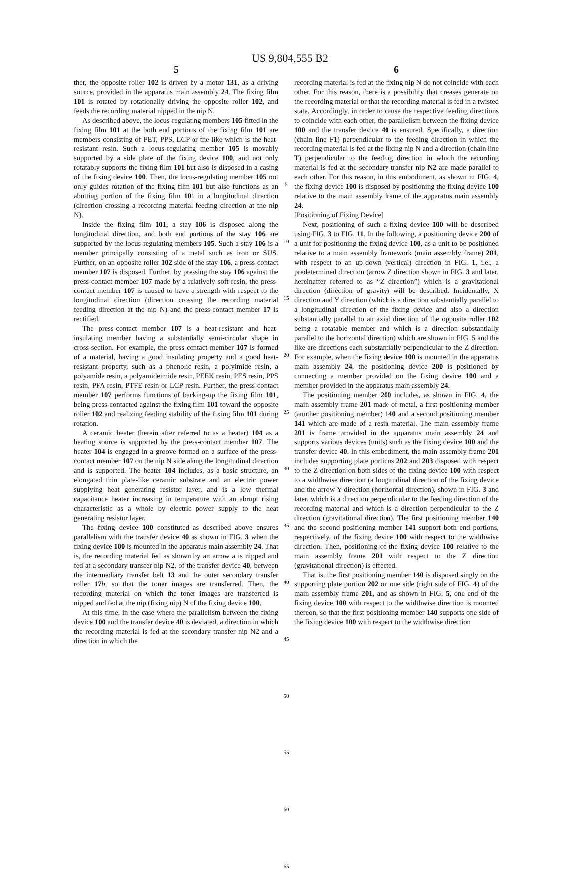US 9,804,555 B2
5
ther, the opposite roller 102 is driven by a motor 131, as a driving source, provided in the apparatus main assembly 24. The fixing film 101 is rotated by rotationally driving the opposite roller 102, and feeds the recording material nipped in the nip N.
As described above, the locus-regulating members 105 fitted in the fixing film 101 at the both end portions of the fixing film 101 are members consisting of PET, PPS, LCP or the like which is the heat-resistant resin. Such a locus-regulating member 105 is movably supported by a side plate of the fixing device 100, and not only rotatably supports the fixing film 101 but also is disposed in a casing of the fixing device 100. Then, the locus-regulating member 105 not only guides rotation of the fixing film 101 but also functions as an abutting portion of the fixing film 101 in a longitudinal direction (direction crossing a recording material feeding direction at the nip N).
Inside the fixing film 101, a stay 106 is disposed along the longitudinal direction, and both end portions of the stay 106 are supported by the locus-regulating members 105. Such a stay 106 is a member principally consisting of a metal such as iron or SUS. Further, on an opposite roller 102 side of the stay 106, a press-contact member 107 is disposed. Further, by pressing the stay 106 against the press-contact member 107 made by a relatively soft resin, the press-contact member 107 is caused to have a strength with respect to the longitudinal direction (direction crossing the recording material feeding direction at the nip N) and the press-contact member 17 is rectified.
The press-contact member 107 is a heat-resistant and heat-insulating member having a substantially semi-circular shape in cross-section. For example, the press-contact member 107 is formed of a material, having a good insulating property and a good heat-resistant property, such as a phenolic resin, a polyimide resin, a polyamide resin, a polyamideimide resin, PEEK resin, PES resin, PPS resin, PFA resin, PTFE resin or LCP resin. Further, the press-contact member 107 performs functions of backing-up the fixing film 101, being press-contacted against the fixing film 101 toward the opposite roller 102 and realizing feeding stability of the fixing film 101 during rotation.
A ceramic heater (herein after referred to as a heater) 104 as a heating source is supported by the press-contact member 107. The heater 104 is engaged in a groove formed on a surface of the press-contact member 107 on the nip N side along the longitudinal direction and is supported. The heater 104 includes, as a basic structure, an elongated thin plate-like ceramic substrate and an electric power supplying heat generating resistor layer, and is a low thermal capacitance heater increasing in temperature with an abrupt rising characteristic as a whole by electric power supply to the heat generating resistor layer.
The fixing device 100 constituted as described above ensures parallelism with the transfer device 40 as shown in FIG. 3 when the fixing device 100 is mounted in the apparatus main assembly 24. That is, the recording material fed as shown by an arrow a is nipped and fed at a secondary transfer nip N2, of the transfer device 40, between the intermediary transfer belt 13 and the outer secondary transfer roller 17 b, so that the toner images are transferred. Then, the recording material on which the toner images are transferred is nipped and fed at the nip (fixing nip) N of the fixing device 100.
At this time, in the case where the parallelism between the fixing device 100 and the transfer device 40 is deviated, a direction in which the recording material is fed at the secondary transfer nip N2 and a direction in which the
5
10
15
20
25
30
35
40
45
50
55
60
65
6
recording material is fed at the fixing nip N do not coincide with each other. For this reason, there is a possibility that creases generate on the recording material or that the recording material is fed in a twisted state. Accordingly, in order to cause the respective feeding directions to coincide with each other, the parallelism between the fixing device 100 and the transfer device 40 is ensured. Specifically, a direction (chain line F1) perpendicular to the feeding direction in which the recording material is fed at the fixing nip N and a direction (chain line T) perpendicular to the feeding direction in which the recording material is fed at the secondary transfer nip N2 are made parallel to each other. For this reason, in this embodiment, as shown in FIG. 4, the fixing device 100 is disposed by positioning the fixing device 100 relative to the main assembly frame of the apparatus main assembly 24.
[Positioning of Fixing Device]
Next, positioning of such a fixing device 100 will be described using FIG. 3 to FIG. 11. In the following, a positioning device 200 of a unit for positioning the fixing device 100, as a unit to be positioned relative to a main assembly framework (main assembly frame) 201, with respect to an up-down (vertical) direction in FIG. 1, i.e., a predetermined direction (arrow Z direction shown in FIG. 3 and later, hereinafter referred to as “Z direction”) which is a gravitational direction (direction of gravity) will be described. Incidentally, X direction and Y direction (which is a direction substantially parallel to a longitudinal direction of the fixing device and also a direction substantially parallel to an axial direction of the opposite roller 102 being a rotatable member and which is a direction substantially parallel to the horizontal direction) which are shown in FIG. 5 and the like are directions each substantially perpendicular to the Z direction. For example, when the fixing device 100 is mounted in the apparatus main assembly 24, the positioning device 200 is positioned by connecting a member provided on the fixing device 100 and a member provided in the apparatus main assembly 24.
The positioning member 200 includes, as shown in FIG. 4, the main assembly frame 201 made of metal, a first positioning member (another positioning member) 140 and a second positioning member 141 which are made of a resin material. The main assembly frame 201 is frame provided in the apparatus main assembly 24 and supports various devices (units) such as the fixing device 100 and the transfer device 40. In this embodiment, the main assembly frame 201 includes supporting plate portions 202 and 203 disposed with respect to the Z direction on both sides of the fixing device 100 with respect to a widthwise direction (a longitudinal direction of the fixing device and the arrow Y direction (horizontal direction), shown in FIG. 3 and later, which is a direction perpendicular to the feeding direction of the recording material and which is a direction perpendicular to the Z direction (gravitational direction). The first positioning member 140 and the second positioning member 141 support both end portions, respectively, of the fixing device 100 with respect to the widthwise direction. Then, positioning of the fixing device 100 relative to the main assembly frame 201 with respect to the Z direction (gravitational direction) is effected.
That is, the first positioning member 140 is disposed singly on the supporting plate portion 202 on one side (right side of FIG. 4) of the main assembly frame 201, and as shown in FIG. 5, one end of the fixing device 100 with respect to the widthwise direction is mounted thereon, so that the first positioning member 140 supports one side of the fixing device 100 with respect to the widthwise direction